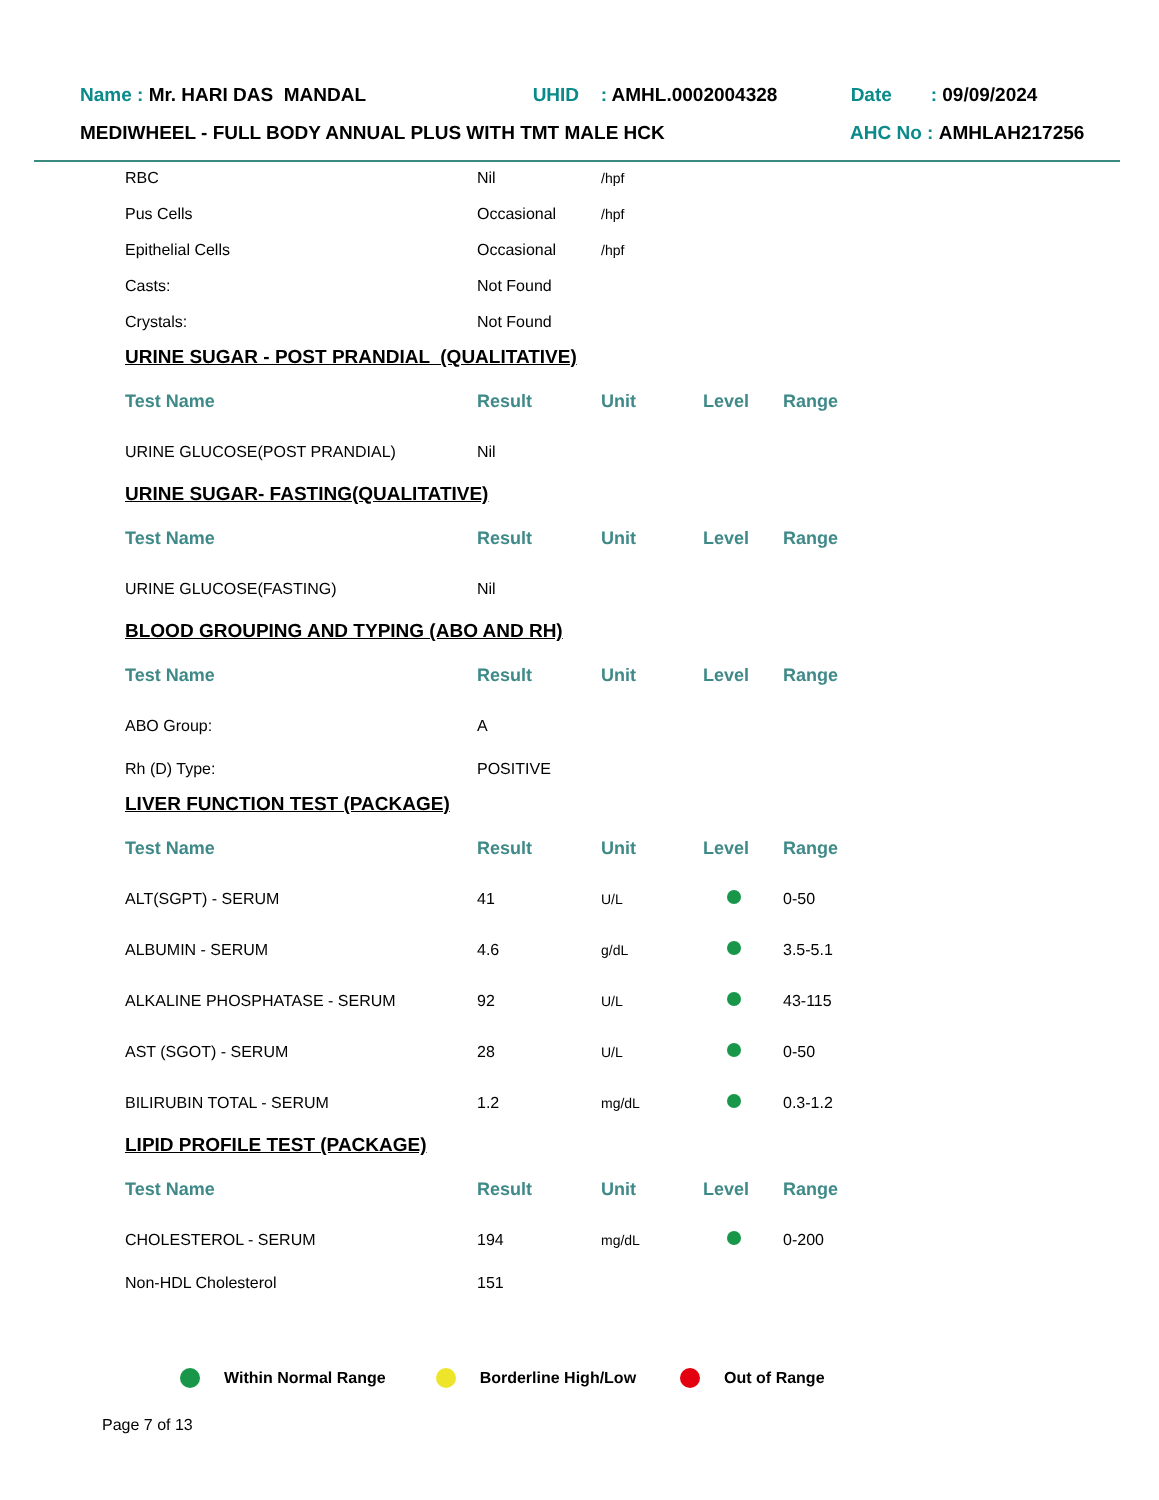Name : Mr. HARI DAS MANDAL UHID: AMHL.0002004328 Date: 09/09/2024
MEDIWHEEL - FULL BODY ANNUAL PLUS WITH TMT MALE HCK AHC No : AMHLAH217256
| RBC | Nil | /hpf |
| Pus Cells | Occasional | /hpf |
| Epithelial Cells | Occasional | /hpf |
| Casts: | Not Found | |
| Crystals: | Not Found | |
URINE SUGAR - POST PRANDIAL (QUALITATIVE)
| Test Name | Result | Unit | Level | Range |
| --- | --- | --- | --- | --- |
| URINE GLUCOSE(POST PRANDIAL) | Nil | | | |
URINE SUGAR- FASTING(QUALITATIVE)
| Test Name | Result | Unit | Level | Range |
| --- | --- | --- | --- | --- |
| URINE GLUCOSE(FASTING) | Nil | | | |
BLOOD GROUPING AND TYPING (ABO AND RH)
| Test Name | Result | Unit | Level | Range |
| --- | --- | --- | --- | --- |
| ABO Group: | A | | | |
| Rh (D) Type: | POSITIVE | | | |
LIVER FUNCTION TEST (PACKAGE)
| Test Name | Result | Unit | Level | Range |
| --- | --- | --- | --- | --- |
| ALT(SGPT) - SERUM | 41 | U/L | | 0-50 |
| ALBUMIN - SERUM | 4.6 | g/dL | | 3.5-5.1 |
| ALKALINE PHOSPHATASE - SERUM | 92 | U/L | | 43-115 |
| AST (SGOT) - SERUM | 28 | U/L | | 0-50 |
| BILIRUBIN TOTAL - SERUM | 1.2 | mg/dL | | 0.3-1.2 |
LIPID PROFILE TEST (PACKAGE)
| Test Name | Result | Unit | Level | Range |
| --- | --- | --- | --- | --- |
| CHOLESTEROL - SERUM | 194 | mg/dL | | 0-200 |
| Non-HDL Cholesterol | 151 | | | |
Within Normal Range Borderline High/Low Out of Range
Page 7 of 13